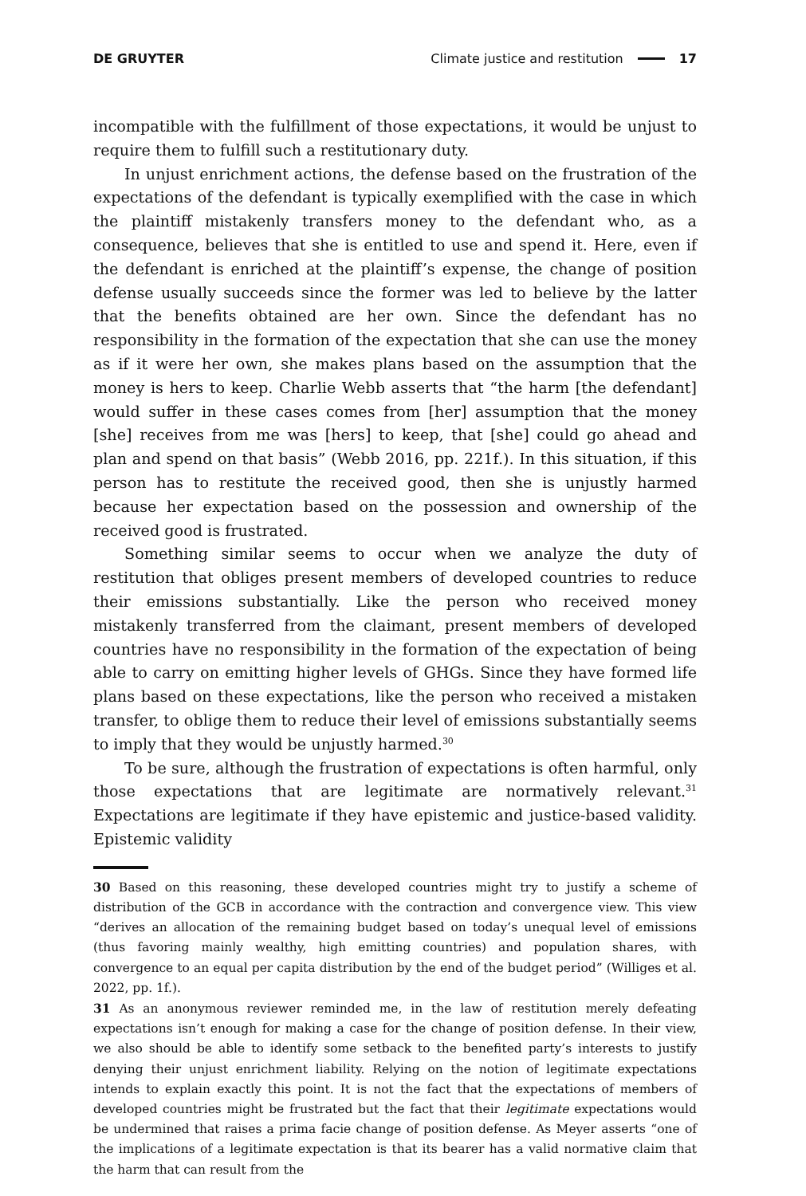DE GRUYTER Climate justice and restitution 17
incompatible with the fulfillment of those expectations, it would be unjust to require them to fulfill such a restitutionary duty.
In unjust enrichment actions, the defense based on the frustration of the expectations of the defendant is typically exemplified with the case in which the plaintiff mistakenly transfers money to the defendant who, as a consequence, believes that she is entitled to use and spend it. Here, even if the defendant is enriched at the plaintiff’s expense, the change of position defense usually succeeds since the former was led to believe by the latter that the benefits obtained are her own. Since the defendant has no responsibility in the formation of the expectation that she can use the money as if it were her own, she makes plans based on the assumption that the money is hers to keep. Charlie Webb asserts that “the harm [the defendant] would suffer in these cases comes from [her] assumption that the money [she] receives from me was [hers] to keep, that [she] could go ahead and plan and spend on that basis” (Webb 2016, pp. 221f.). In this situation, if this person has to restitute the received good, then she is unjustly harmed because her expectation based on the possession and ownership of the received good is frustrated.
Something similar seems to occur when we analyze the duty of restitution that obliges present members of developed countries to reduce their emissions substantially. Like the person who received money mistakenly transferred from the claimant, present members of developed countries have no responsibility in the formation of the expectation of being able to carry on emitting higher levels of GHGs. Since they have formed life plans based on these expectations, like the person who received a mistaken transfer, to oblige them to reduce their level of emissions substantially seems to imply that they would be unjustly harmed.<sup>30</sup>
To be sure, although the frustration of expectations is often harmful, only those expectations that are legitimate are normatively relevant.<sup>31</sup> Expectations are legitimate if they have epistemic and justice-based validity. Epistemic validity
30 Based on this reasoning, these developed countries might try to justify a scheme of distribution of the GCB in accordance with the contraction and convergence view. This view “derives an allocation of the remaining budget based on today’s unequal level of emissions (thus favoring mainly wealthy, high emitting countries) and population shares, with convergence to an equal per capita distribution by the end of the budget period” (Williges et al. 2022, pp. 1f.).
31 As an anonymous reviewer reminded me, in the law of restitution merely defeating expectations isn’t enough for making a case for the change of position defense. In their view, we also should be able to identify some setback to the benefited party’s interests to justify denying their unjust enrichment liability. Relying on the notion of legitimate expectations intends to explain exactly this point. It is not the fact that the expectations of members of developed countries might be frustrated but the fact that their legitimate expectations would be undermined that raises a prima facie change of position defense. As Meyer asserts “one of the implications of a legitimate expectation is that its bearer has a valid normative claim that the harm that can result from the